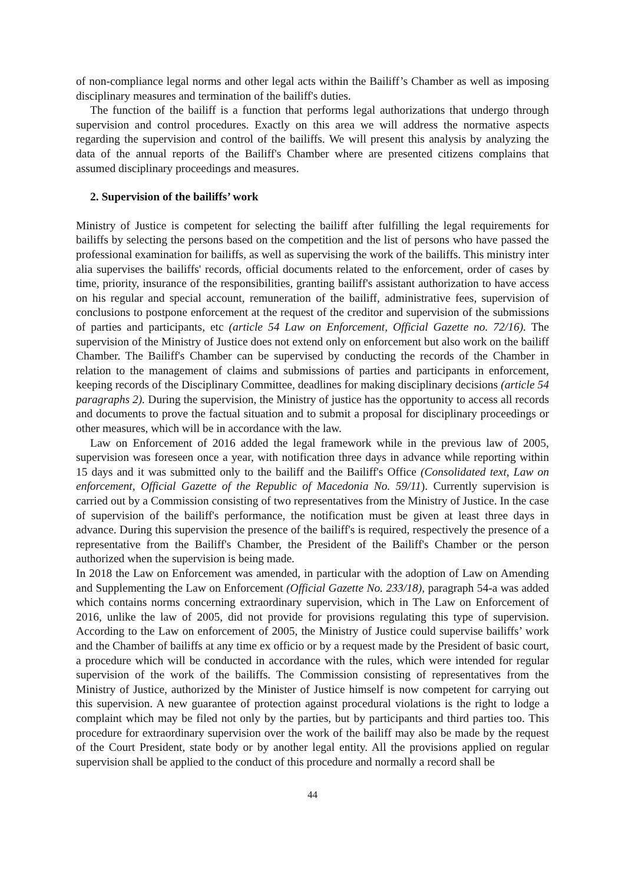of non-compliance legal norms and other legal acts within the Bailiff’s Chamber as well as imposing disciplinary measures and termination of the bailiff's duties.
The function of the bailiff is a function that performs legal authorizations that undergo through supervision and control procedures. Exactly on this area we will address the normative aspects regarding the supervision and control of the bailiffs. We will present this analysis by analyzing the data of the annual reports of the Bailiff's Chamber where are presented citizens complains that assumed disciplinary proceedings and measures.
2. Supervision of the bailiffs’ work
Ministry of Justice is competent for selecting the bailiff after fulfilling the legal requirements for bailiffs by selecting the persons based on the competition and the list of persons who have passed the professional examination for bailiffs, as well as supervising the work of the bailiffs. This ministry inter alia supervises the bailiffs' records, official documents related to the enforcement, order of cases by time, priority, insurance of the responsibilities, granting bailiff's assistant authorization to have access on his regular and special account, remuneration of the bailiff, administrative fees, supervision of conclusions to postpone enforcement at the request of the creditor and supervision of the submissions of parties and participants, etc (article 54 Law on Enforcement, Official Gazette no. 72/16). The supervision of the Ministry of Justice does not extend only on enforcement but also work on the bailiff Chamber. The Bailiff's Chamber can be supervised by conducting the records of the Chamber in relation to the management of claims and submissions of parties and participants in enforcement, keeping records of the Disciplinary Committee, deadlines for making disciplinary decisions (article 54 paragraphs 2). During the supervision, the Ministry of justice has the opportunity to access all records and documents to prove the factual situation and to submit a proposal for disciplinary proceedings or other measures, which will be in accordance with the law.
Law on Enforcement of 2016 added the legal framework while in the previous law of 2005, supervision was foreseen once a year, with notification three days in advance while reporting within 15 days and it was submitted only to the bailiff and the Bailiff's Office (Consolidated text, Law on enforcement, Official Gazette of the Republic of Macedonia No. 59/11). Currently supervision is carried out by a Commission consisting of two representatives from the Ministry of Justice. In the case of supervision of the bailiff's performance, the notification must be given at least three days in advance. During this supervision the presence of the bailiff's is required, respectively the presence of a representative from the Bailiff's Chamber, the President of the Bailiff's Chamber or the person authorized when the supervision is being made.
In 2018 the Law on Enforcement was amended, in particular with the adoption of Law on Amending and Supplementing the Law on Enforcement (Official Gazette No. 233/18), paragraph 54-a was added which contains norms concerning extraordinary supervision, which in The Law on Enforcement of 2016, unlike the law of 2005, did not provide for provisions regulating this type of supervision. According to the Law on enforcement of 2005, the Ministry of Justice could supervise bailiffs’ work and the Chamber of bailiffs at any time ex officio or by a request made by the President of basic court, a procedure which will be conducted in accordance with the rules, which were intended for regular supervision of the work of the bailiffs. The Commission consisting of representatives from the Ministry of Justice, authorized by the Minister of Justice himself is now competent for carrying out this supervision. A new guarantee of protection against procedural violations is the right to lodge a complaint which may be filed not only by the parties, but by participants and third parties too. This procedure for extraordinary supervision over the work of the bailiff may also be made by the request of the Court President, state body or by another legal entity. All the provisions applied on regular supervision shall be applied to the conduct of this procedure and normally a record shall be
44